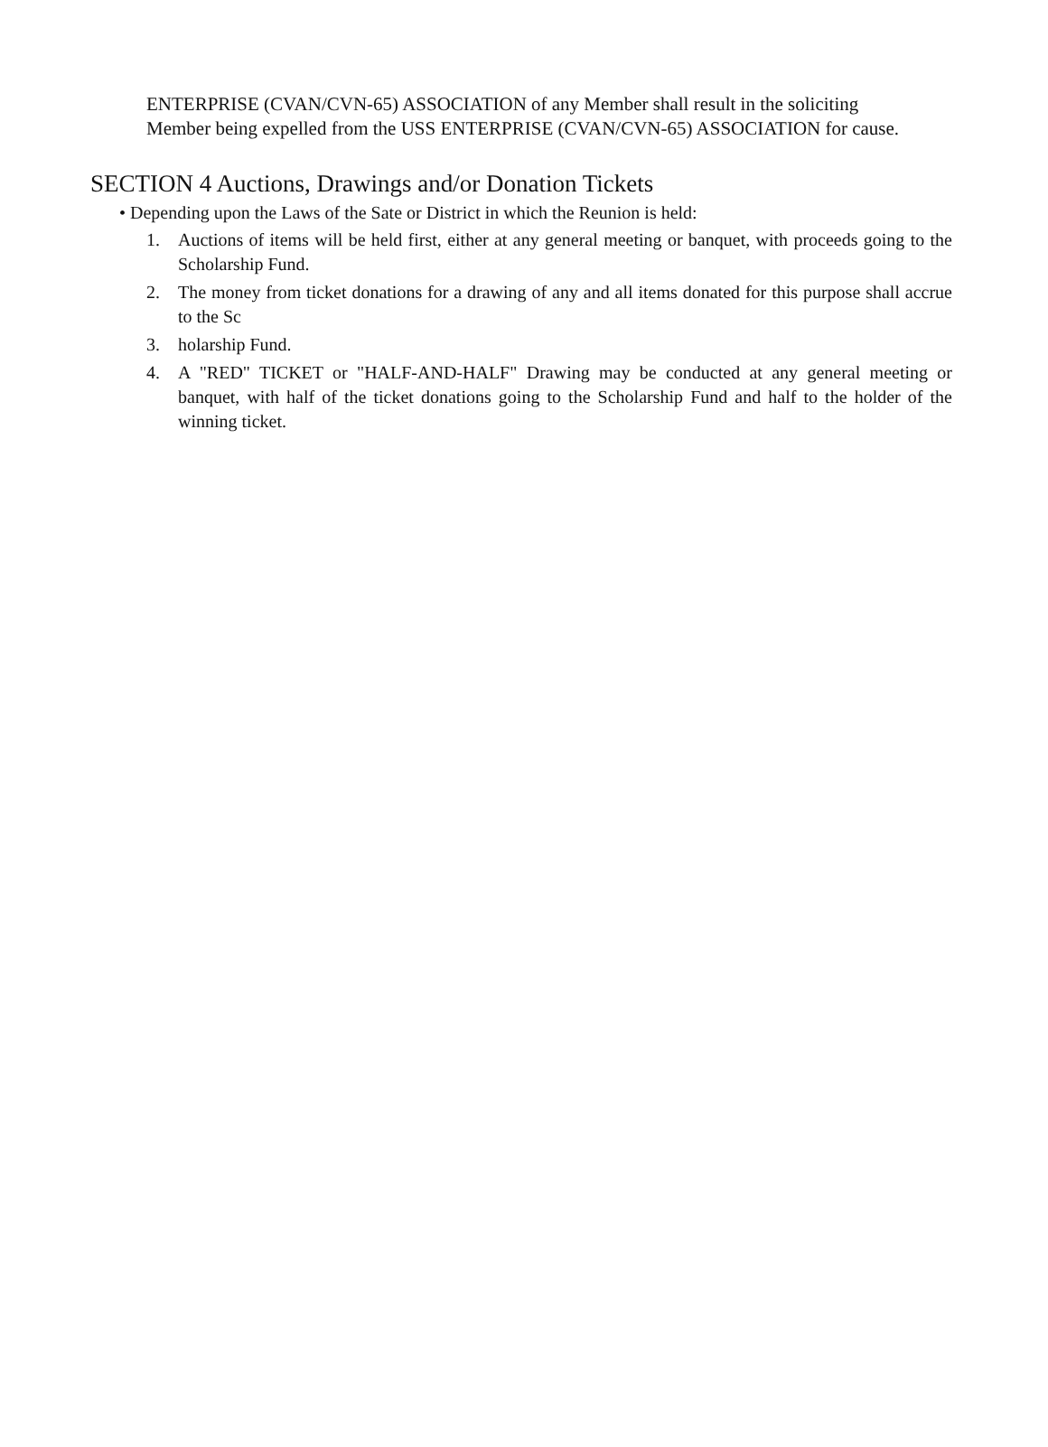ENTERPRISE (CVAN/CVN-65) ASSOCIATION of any Member shall result in the soliciting Member being expelled from the USS ENTERPRISE (CVAN/CVN-65) ASSOCIATION for cause.
SECTION 4 Auctions, Drawings and/or Donation Tickets
• Depending upon the Laws of the Sate or District in which the Reunion is held:
1. Auctions of items will be held first, either at any general meeting or banquet, with proceeds going to the Scholarship Fund.
2. The money from ticket donations for a drawing of any and all items donated for this purpose shall accrue to the Sc
3. holarship Fund.
4. A "RED" TICKET or "HALF-AND-HALF" Drawing may be conducted at any general meeting or banquet, with half of the ticket donations going to the Scholarship Fund and half to the holder of the winning ticket.